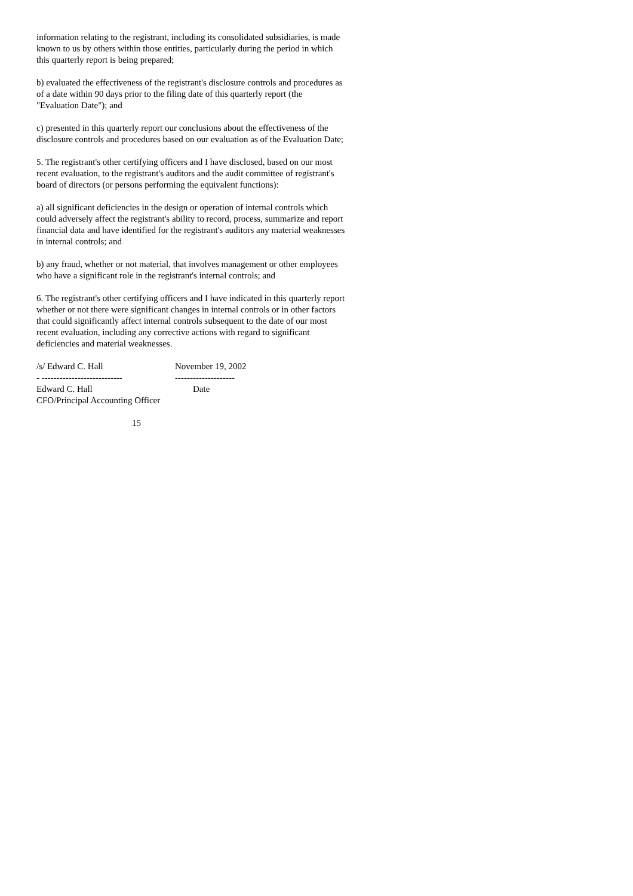information relating to the registrant, including its consolidated subsidiaries, is made known to us by others within those entities, particularly during the period in which this quarterly report is being prepared;
b) evaluated the effectiveness of the registrant's disclosure controls and procedures as of a date within 90 days prior to the filing date of this quarterly report (the "Evaluation Date"); and
c) presented in this quarterly report our conclusions about the effectiveness of the disclosure controls and procedures based on our evaluation as of the Evaluation Date;
5. The registrant's other certifying officers and I have disclosed, based on our most recent evaluation, to the registrant's auditors and the audit committee of registrant's board of directors (or persons performing the equivalent functions):
a) all significant deficiencies in the design or operation of internal controls which could adversely affect the registrant's ability to record, process, summarize and report financial data and have identified for the registrant's auditors any material weaknesses in internal controls; and
b) any fraud, whether or not material, that involves management or other employees who have a significant role in the registrant's internal controls; and
6. The registrant's other certifying officers and I have indicated in this quarterly report whether or not there were significant changes in internal controls or in other factors that could significantly affect internal controls subsequent to the date of our most recent evaluation, including any corrective actions with regard to significant deficiencies and material weaknesses.
/s/ Edward C. Hall November 19, 2002
- --------------------------- --------------------
Edward C. Hall Date
CFO/Principal Accounting Officer
15